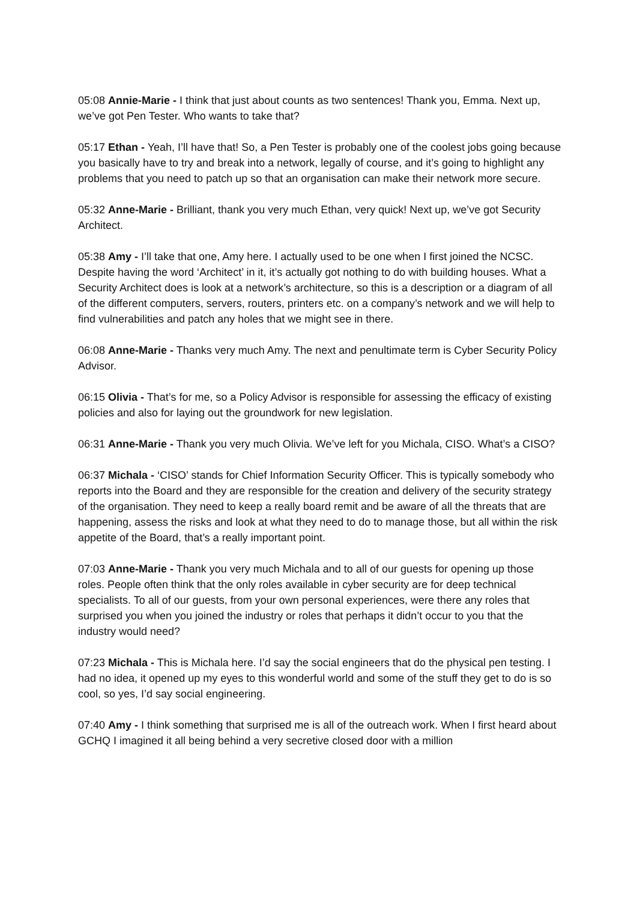05:08 Annie-Marie - I think that just about counts as two sentences! Thank you, Emma. Next up, we’ve got Pen Tester. Who wants to take that?
05:17 Ethan - Yeah, I’ll have that! So, a Pen Tester is probably one of the coolest jobs going because you basically have to try and break into a network, legally of course, and it’s going to highlight any problems that you need to patch up so that an organisation can make their network more secure.
05:32 Anne-Marie - Brilliant, thank you very much Ethan, very quick! Next up, we’ve got Security Architect.
05:38 Amy - I’ll take that one, Amy here. I actually used to be one when I first joined the NCSC. Despite having the word ‘Architect’ in it, it’s actually got nothing to do with building houses. What a Security Architect does is look at a network’s architecture, so this is a description or a diagram of all of the different computers, servers, routers, printers etc. on a company’s network and we will help to find vulnerabilities and patch any holes that we might see in there.
06:08 Anne-Marie - Thanks very much Amy. The next and penultimate term is Cyber Security Policy Advisor.
06:15 Olivia - That’s for me, so a Policy Advisor is responsible for assessing the efficacy of existing policies and also for laying out the groundwork for new legislation.
06:31 Anne-Marie - Thank you very much Olivia. We’ve left for you Michala, CISO. What’s a CISO?
06:37 Michala - ‘CISO’ stands for Chief Information Security Officer. This is typically somebody who reports into the Board and they are responsible for the creation and delivery of the security strategy of the organisation. They need to keep a really board remit and be aware of all the threats that are happening, assess the risks and look at what they need to do to manage those, but all within the risk appetite of the Board, that’s a really important point.
07:03 Anne-Marie - Thank you very much Michala and to all of our guests for opening up those roles. People often think that the only roles available in cyber security are for deep technical specialists. To all of our guests, from your own personal experiences, were there any roles that surprised you when you joined the industry or roles that perhaps it didn’t occur to you that the industry would need?
07:23 Michala - This is Michala here. I’d say the social engineers that do the physical pen testing. I had no idea, it opened up my eyes to this wonderful world and some of the stuff they get to do is so cool, so yes, I’d say social engineering.
07:40 Amy - I think something that surprised me is all of the outreach work. When I first heard about GCHQ I imagined it all being behind a very secretive closed door with a million